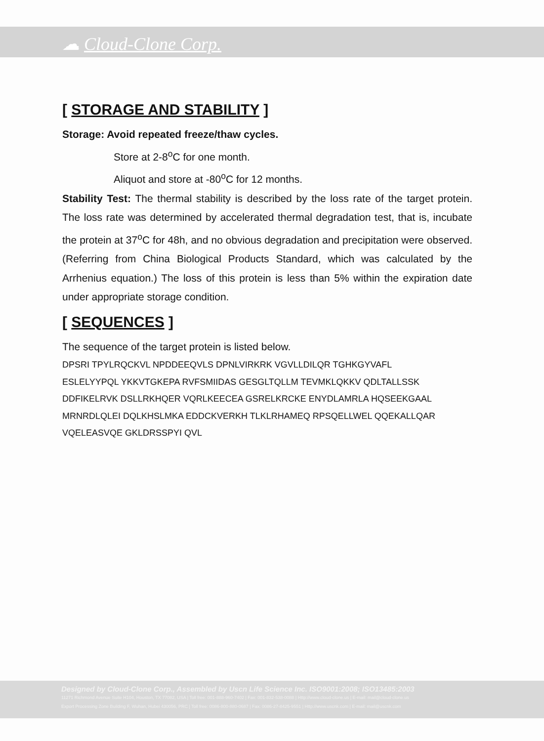☁ Cloud-Clone Corp.
[ STORAGE AND STABILITY ]
Storage: Avoid repeated freeze/thaw cycles.
Store at 2-8<sup>o</sup>C for one month.
Aliquot and store at -80<sup>o</sup>C for 12 months.
Stability Test: The thermal stability is described by the loss rate of the target protein. The loss rate was determined by accelerated thermal degradation test, that is, incubate the protein at 37<sup>o</sup>C for 48h, and no obvious degradation and precipitation were observed. (Referring from China Biological Products Standard, which was calculated by the Arrhenius equation.) The loss of this protein is less than 5% within the expiration date under appropriate storage condition.
[ SEQUENCES ]
The sequence of the target protein is listed below.
DPSRI TPYLRQCKVL NPDDEEQVLS DPNLVIRKRK VGVLLDILQR TGHKGYVAFL
ESLELYYPQL YKKVTGKEPA RVFSMIIDAS GESGLTQLLM TEVMKLQKKV QDLTALLSSK
DDFIKELRVK DSLLRKHQER VQRLKEECEA GSRELKRCKE ENYDLAMRLA HQSEEKGAAL
MRNRDLQLEI DQLKHSLMKA EDDCKVERKH TLKLRHAMEQ RPSQELLWEL QQEKALLQAR
VQELEASVQE GKLDRSSPYI QVL
Designed by Cloud-Clone Corp., Assembled by Uscn Life Science Inc. ISO9001:2008; ISO13485:2003
11271 Richmond Avenue Suite H104, Houston, TX 77082, USA | Toll free: 001-888-960-7402 | Fax: 001-832-538-0088 | Http://www.cloud-clone.us | E-mail: mail@cloud-clone.us
Export Processing Zone Building F, Wuhan, Hubei 430056, PRC | Toll free: 0086-800-880-0687 | Fax: 0086-27-8425-9551 | Http://www.uscnk.com | E-mail: mail@uscnk.com